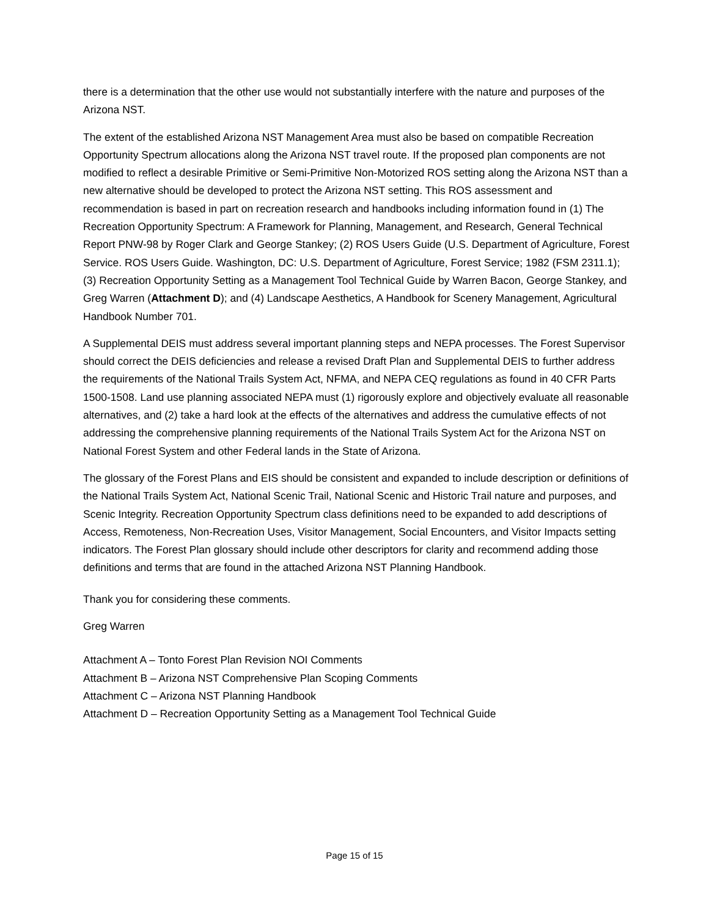there is a determination that the other use would not substantially interfere with the nature and purposes of the Arizona NST.
The extent of the established Arizona NST Management Area must also be based on compatible Recreation Opportunity Spectrum allocations along the Arizona NST travel route. If the proposed plan components are not modified to reflect a desirable Primitive or Semi-Primitive Non-Motorized ROS setting along the Arizona NST than a new alternative should be developed to protect the Arizona NST setting. This ROS assessment and recommendation is based in part on recreation research and handbooks including information found in (1) The Recreation Opportunity Spectrum: A Framework for Planning, Management, and Research, General Technical Report PNW-98 by Roger Clark and George Stankey; (2) ROS Users Guide (U.S. Department of Agriculture, Forest Service. ROS Users Guide. Washington, DC: U.S. Department of Agriculture, Forest Service; 1982 (FSM 2311.1); (3) Recreation Opportunity Setting as a Management Tool Technical Guide by Warren Bacon, George Stankey, and Greg Warren (Attachment D); and (4) Landscape Aesthetics, A Handbook for Scenery Management, Agricultural Handbook Number 701.
A Supplemental DEIS must address several important planning steps and NEPA processes. The Forest Supervisor should correct the DEIS deficiencies and release a revised Draft Plan and Supplemental DEIS to further address the requirements of the National Trails System Act, NFMA, and NEPA CEQ regulations as found in 40 CFR Parts 1500-1508. Land use planning associated NEPA must (1) rigorously explore and objectively evaluate all reasonable alternatives, and (2) take a hard look at the effects of the alternatives and address the cumulative effects of not addressing the comprehensive planning requirements of the National Trails System Act for the Arizona NST on National Forest System and other Federal lands in the State of Arizona.
The glossary of the Forest Plans and EIS should be consistent and expanded to include description or definitions of the National Trails System Act, National Scenic Trail, National Scenic and Historic Trail nature and purposes, and Scenic Integrity. Recreation Opportunity Spectrum class definitions need to be expanded to add descriptions of Access, Remoteness, Non-Recreation Uses, Visitor Management, Social Encounters, and Visitor Impacts setting indicators. The Forest Plan glossary should include other descriptors for clarity and recommend adding those definitions and terms that are found in the attached Arizona NST Planning Handbook.
Thank you for considering these comments.
Greg Warren
Attachment A – Tonto Forest Plan Revision NOI Comments
Attachment B – Arizona NST Comprehensive Plan Scoping Comments
Attachment C – Arizona NST Planning Handbook
Attachment D – Recreation Opportunity Setting as a Management Tool Technical Guide
Page 15 of 15